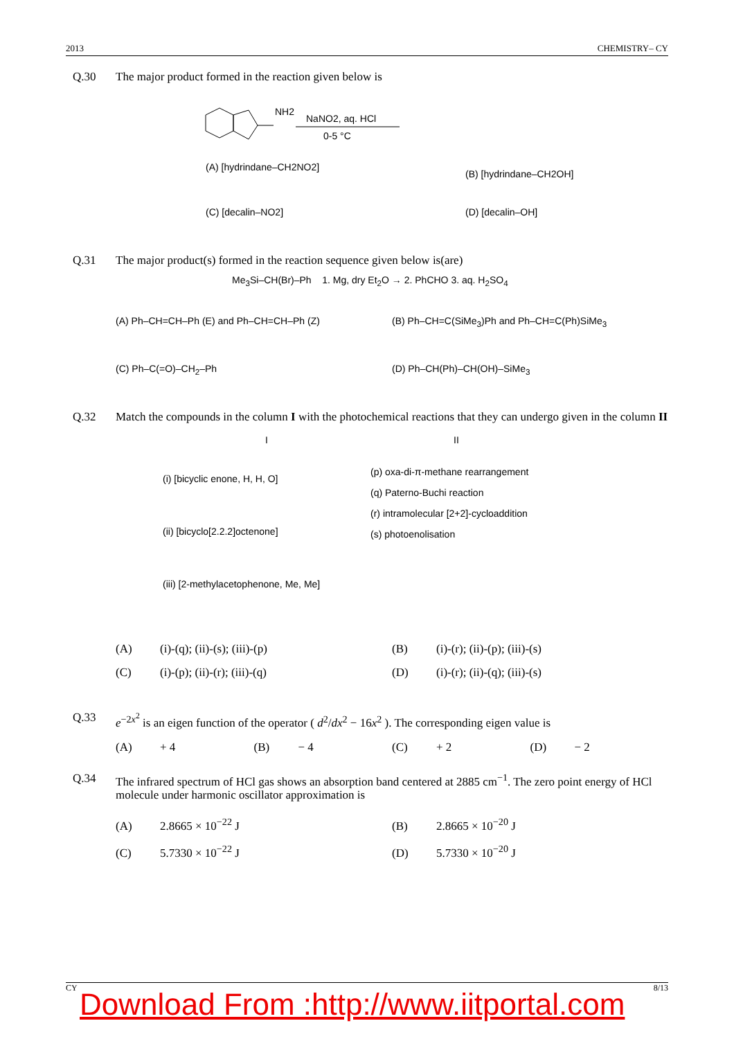2013 CHEMISTRY– CY
Q.30 The major product formed in the reaction given below is
NH2
NaNO2, aq. HCl
0-5 °C
(A) [hydrindane–CH2NO2]
(B) [hydrindane–CH2OH]
(C) [decalin–NO2]
(D) [decalin–OH]
Q.31 The major product(s) formed in the reaction sequence given below is(are)
Me<sub>3</sub>Si–CH(Br)–Ph 1. Mg, dry Et<sub>2</sub>O → 2. PhCHO 3. aq. H<sub>2</sub>SO<sub>4</sub>
(A) Ph–CH=CH–Ph (E) and Ph–CH=CH–Ph (Z)
(B) Ph–CH=C(SiMe<sub>3</sub>)Ph and Ph–CH=C(Ph)SiMe<sub>3</sub>
(C) Ph–C(=O)–CH<sub>2</sub>–Ph
(D) Ph–CH(Ph)–CH(OH)–SiMe<sub>3</sub>
Q.32 Match the compounds in the column I with the photochemical reactions that they can undergo given in the column II
I
(i) [bicyclic enone, H, H, O]
(ii) [bicyclo[2.2.2]octenone]
(iii) [2-methylacetophenone, Me, Me]
II
(p) oxa-di-π-methane rearrangement
(q) Paterno-Buchi reaction
(r) intramolecular [2+2]-cycloaddition
(s) photoenolisation
(A) (i)-(q); (ii)-(s); (iii)-(p)
(B) (i)-(r); (ii)-(p); (iii)-(s)
(C) (i)-(p); (ii)-(r); (iii)-(q)
(D) (i)-(r); (ii)-(q); (iii)-(s)
Q.33 e<sup>−2x<sup>2</sup></sup> is an eigen function of the operator ( d<sup>2</sup>/dx<sup>2</sup> − 16x<sup>2</sup> ). The corresponding eigen value is
(A) + 4
(B) − 4
(C) + 2
(D) − 2
Q.34 The infrared spectrum of HCl gas shows an absorption band centered at 2885 cm<sup>−1</sup>. The zero point energy of HCl molecule under harmonic oscillator approximation is
(A) 2.8665 × 10<sup>−22</sup> J
(B) 2.8665 × 10<sup>−20</sup> J
(C) 5.7330 × 10<sup>−22</sup> J
(D) 5.7330 × 10<sup>−20</sup> J
CY 8/13
Download From :http://www.iitportal.com